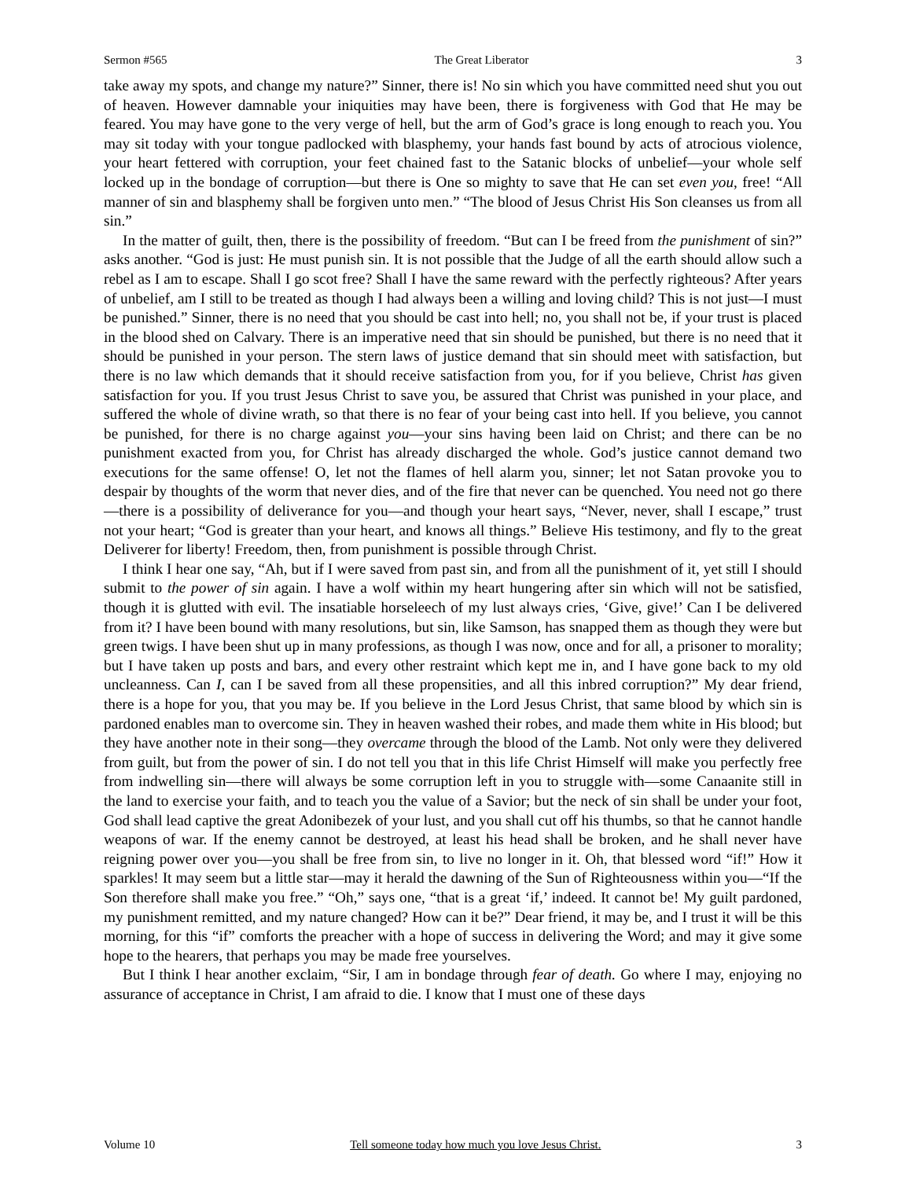Sermon #565 The Great Liberator 3
take away my spots, and change my nature?” Sinner, there is! No sin which you have committed need shut you out of heaven. However damnable your iniquities may have been, there is forgiveness with God that He may be feared. You may have gone to the very verge of hell, but the arm of God’s grace is long enough to reach you. You may sit today with your tongue padlocked with blasphemy, your hands fast bound by acts of atrocious violence, your heart fettered with corruption, your feet chained fast to the Satanic blocks of unbelief—your whole self locked up in the bondage of corruption—but there is One so mighty to save that He can set even you, free! “All manner of sin and blasphemy shall be forgiven unto men.” “The blood of Jesus Christ His Son cleanses us from all sin.”
In the matter of guilt, then, there is the possibility of freedom. “But can I be freed from the punishment of sin?” asks another. “God is just: He must punish sin. It is not possible that the Judge of all the earth should allow such a rebel as I am to escape. Shall I go scot free? Shall I have the same reward with the perfectly righteous? After years of unbelief, am I still to be treated as though I had always been a willing and loving child? This is not just—I must be punished.” Sinner, there is no need that you should be cast into hell; no, you shall not be, if your trust is placed in the blood shed on Calvary. There is an imperative need that sin should be punished, but there is no need that it should be punished in your person. The stern laws of justice demand that sin should meet with satisfaction, but there is no law which demands that it should receive satisfaction from you, for if you believe, Christ has given satisfaction for you. If you trust Jesus Christ to save you, be assured that Christ was punished in your place, and suffered the whole of divine wrath, so that there is no fear of your being cast into hell. If you believe, you cannot be punished, for there is no charge against you—your sins having been laid on Christ; and there can be no punishment exacted from you, for Christ has already discharged the whole. God’s justice cannot demand two executions for the same offense! O, let not the flames of hell alarm you, sinner; let not Satan provoke you to despair by thoughts of the worm that never dies, and of the fire that never can be quenched. You need not go there—there is a possibility of deliverance for you—and though your heart says, “Never, never, shall I escape,” trust not your heart; “God is greater than your heart, and knows all things.” Believe His testimony, and fly to the great Deliverer for liberty! Freedom, then, from punishment is possible through Christ.
I think I hear one say, “Ah, but if I were saved from past sin, and from all the punishment of it, yet still I should submit to the power of sin again. I have a wolf within my heart hungering after sin which will not be satisfied, though it is glutted with evil. The insatiable horseleech of my lust always cries, ‘Give, give!’ Can I be delivered from it? I have been bound with many resolutions, but sin, like Samson, has snapped them as though they were but green twigs. I have been shut up in many professions, as though I was now, once and for all, a prisoner to morality; but I have taken up posts and bars, and every other restraint which kept me in, and I have gone back to my old uncleanness. Can I, can I be saved from all these propensities, and all this inbred corruption?” My dear friend, there is a hope for you, that you may be. If you believe in the Lord Jesus Christ, that same blood by which sin is pardoned enables man to overcome sin. They in heaven washed their robes, and made them white in His blood; but they have another note in their song—they overcame through the blood of the Lamb. Not only were they delivered from guilt, but from the power of sin. I do not tell you that in this life Christ Himself will make you perfectly free from indwelling sin—there will always be some corruption left in you to struggle with—some Canaanite still in the land to exercise your faith, and to teach you the value of a Savior; but the neck of sin shall be under your foot, God shall lead captive the great Adonibezek of your lust, and you shall cut off his thumbs, so that he cannot handle weapons of war. If the enemy cannot be destroyed, at least his head shall be broken, and he shall never have reigning power over you—you shall be free from sin, to live no longer in it. Oh, that blessed word “if!” How it sparkles! It may seem but a little star—may it herald the dawning of the Sun of Righteousness within you—“If the Son therefore shall make you free.” “Oh,” says one, “that is a great ‘if,’ indeed. It cannot be! My guilt pardoned, my punishment remitted, and my nature changed? How can it be?” Dear friend, it may be, and I trust it will be this morning, for this “if” comforts the preacher with a hope of success in delivering the Word; and may it give some hope to the hearers, that perhaps you may be made free yourselves.
But I think I hear another exclaim, “Sir, I am in bondage through fear of death. Go where I may, enjoying no assurance of acceptance in Christ, I am afraid to die. I know that I must one of these days
Volume 10 Tell someone today how much you love Jesus Christ. 3